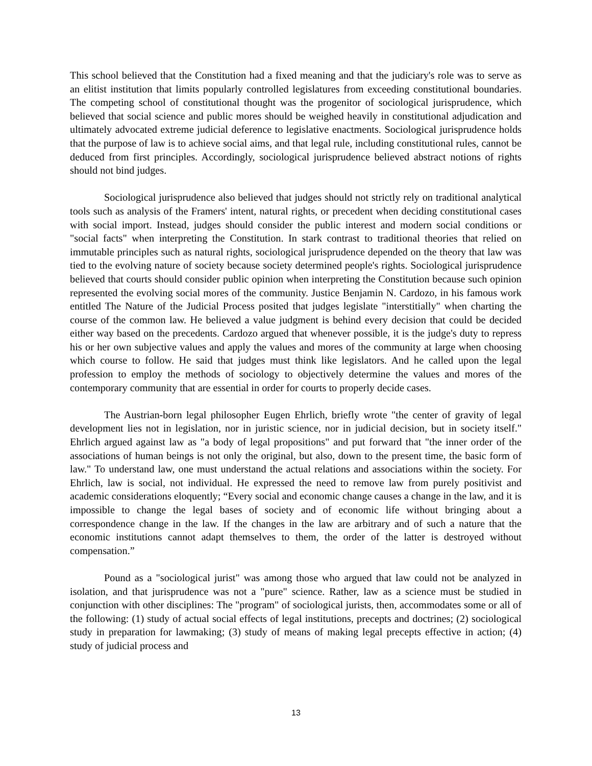This school believed that the Constitution had a fixed meaning and that the judiciary's role was to serve as an elitist institution that limits popularly controlled legislatures from exceeding constitutional boundaries. The competing school of constitutional thought was the progenitor of sociological jurisprudence, which believed that social science and public mores should be weighed heavily in constitutional adjudication and ultimately advocated extreme judicial deference to legislative enactments. Sociological jurisprudence holds that the purpose of law is to achieve social aims, and that legal rule, including constitutional rules, cannot be deduced from first principles. Accordingly, sociological jurisprudence believed abstract notions of rights should not bind judges.
Sociological jurisprudence also believed that judges should not strictly rely on traditional analytical tools such as analysis of the Framers' intent, natural rights, or precedent when deciding constitutional cases with social import. Instead, judges should consider the public interest and modern social conditions or "social facts" when interpreting the Constitution. In stark contrast to traditional theories that relied on immutable principles such as natural rights, sociological jurisprudence depended on the theory that law was tied to the evolving nature of society because society determined people's rights. Sociological jurisprudence believed that courts should consider public opinion when interpreting the Constitution because such opinion represented the evolving social mores of the community. Justice Benjamin N. Cardozo, in his famous work entitled The Nature of the Judicial Process posited that judges legislate "interstitially" when charting the course of the common law. He believed a value judgment is behind every decision that could be decided either way based on the precedents. Cardozo argued that whenever possible, it is the judge's duty to repress his or her own subjective values and apply the values and mores of the community at large when choosing which course to follow. He said that judges must think like legislators. And he called upon the legal profession to employ the methods of sociology to objectively determine the values and mores of the contemporary community that are essential in order for courts to properly decide cases.
The Austrian-born legal philosopher Eugen Ehrlich, briefly wrote "the center of gravity of legal development lies not in legislation, nor in juristic science, nor in judicial decision, but in society itself." Ehrlich argued against law as "a body of legal propositions" and put forward that "the inner order of the associations of human beings is not only the original, but also, down to the present time, the basic form of law." To understand law, one must understand the actual relations and associations within the society. For Ehrlich, law is social, not individual. He expressed the need to remove law from purely positivist and academic considerations eloquently; “Every social and economic change causes a change in the law, and it is impossible to change the legal bases of society and of economic life without bringing about a correspondence change in the law. If the changes in the law are arbitrary and of such a nature that the economic institutions cannot adapt themselves to them, the order of the latter is destroyed without compensation.”
Pound as a "sociological jurist" was among those who argued that law could not be analyzed in isolation, and that jurisprudence was not a "pure" science. Rather, law as a science must be studied in conjunction with other disciplines: The "program" of sociological jurists, then, accommodates some or all of the following: (1) study of actual social effects of legal institutions, precepts and doctrines; (2) sociological study in preparation for lawmaking; (3) study of means of making legal precepts effective in action; (4) study of judicial process and
13